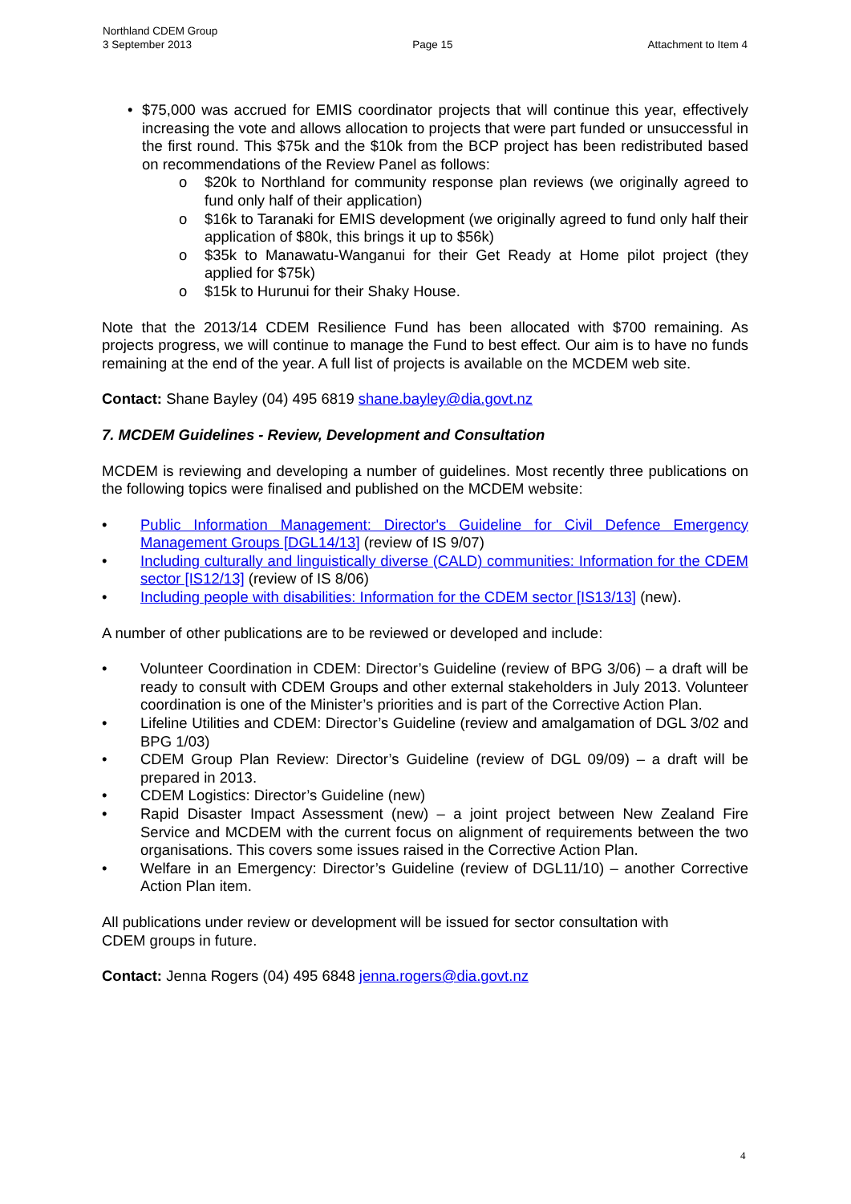Northland CDEM Group
3 September 2013
Page 15
Attachment to Item 4
• $75,000 was accrued for EMIS coordinator projects that will continue this year, effectively increasing the vote and allows allocation to projects that were part funded or unsuccessful in the first round. This $75k and the $10k from the BCP project has been redistributed based on recommendations of the Review Panel as follows:
o $20k to Northland for community response plan reviews (we originally agreed to fund only half of their application)
o $16k to Taranaki for EMIS development (we originally agreed to fund only half their application of $80k, this brings it up to $56k)
o $35k to Manawatu-Wanganui for their Get Ready at Home pilot project (they applied for $75k)
o $15k to Hurunui for their Shaky House.
Note that the 2013/14 CDEM Resilience Fund has been allocated with $700 remaining. As projects progress, we will continue to manage the Fund to best effect. Our aim is to have no funds remaining at the end of the year. A full list of projects is available on the MCDEM web site.
Contact: Shane Bayley (04) 495 6819 shane.bayley@dia.govt.nz
7. MCDEM Guidelines - Review, Development and Consultation
MCDEM is reviewing and developing a number of guidelines. Most recently three publications on the following topics were finalised and published on the MCDEM website:
• Public Information Management: Director's Guideline for Civil Defence Emergency Management Groups [DGL14/13] (review of IS 9/07)
• Including culturally and linguistically diverse (CALD) communities: Information for the CDEM sector [IS12/13] (review of IS 8/06)
• Including people with disabilities: Information for the CDEM sector [IS13/13] (new).
A number of other publications are to be reviewed or developed and include:
• Volunteer Coordination in CDEM: Director’s Guideline (review of BPG 3/06) – a draft will be ready to consult with CDEM Groups and other external stakeholders in July 2013. Volunteer coordination is one of the Minister’s priorities and is part of the Corrective Action Plan.
• Lifeline Utilities and CDEM: Director’s Guideline (review and amalgamation of DGL 3/02 and BPG 1/03)
• CDEM Group Plan Review: Director’s Guideline (review of DGL 09/09) – a draft will be prepared in 2013.
• CDEM Logistics: Director’s Guideline (new)
• Rapid Disaster Impact Assessment (new) – a joint project between New Zealand Fire Service and MCDEM with the current focus on alignment of requirements between the two organisations. This covers some issues raised in the Corrective Action Plan.
• Welfare in an Emergency: Director’s Guideline (review of DGL11/10) – another Corrective Action Plan item.
All publications under review or development will be issued for sector consultation with
CDEM groups in future.
Contact: Jenna Rogers (04) 495 6848 jenna.rogers@dia.govt.nz
4